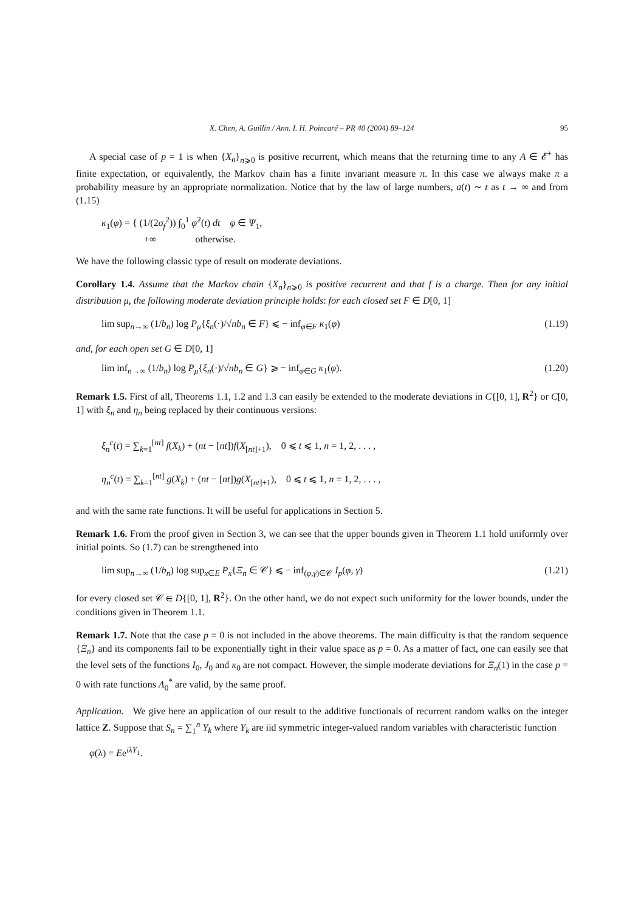X. Chen, A. Guillin / Ann. I. H. Poincaré – PR 40 (2004) 89–124 95
A special case of p = 1 is when {X<sub>n</sub>}<sub>n⩾0</sub> is positive recurrent, which means that the returning time to any A ∈ 𝓔<sup>+</sup> has finite expectation, or equivalently, the Markov chain has a finite invariant measure π. In this case we always make π a probability measure by an appropriate normalization. Notice that by the law of large numbers, a(t) ∼ t as t → ∞ and from (1.15)
κ<sub>1</sub>(φ) = { (1/(2σ<sub>f</sub><sup>2</sup>)) ∫<sub>0</sub><sup>1</sup> φ̇<sup>2</sup>(t) dt φ ∈ Ψ<sub>1</sub>,
+∞ otherwise.
We have the following classic type of result on moderate deviations.
Corollary 1.4. Assume that the Markov chain {X<sub>n</sub>}<sub>n⩾0</sub> is positive recurrent and that f is a charge. Then for any initial distribution μ, the following moderate deviation principle holds: for each closed set F ∈ D[0, 1]
lim sup<sub>n→∞</sub> (1/b<sub>n</sub>) log P<sub>μ</sub>{ξ<sub>n</sub>(·)/√nb<sub>n</sub> ∈ F} ⩽ − inf<sub>φ∈F</sub> κ<sub>1</sub>(φ) (1.19)
and, for each open set G ∈ D[0, 1]
lim inf<sub>n→∞</sub> (1/b<sub>n</sub>) log P<sub>μ</sub>{ξ<sub>n</sub>(·)/√nb<sub>n</sub> ∈ G} ⩾ − inf<sub>φ∈G</sub> κ<sub>1</sub>(φ). (1.20)
Remark 1.5. First of all, Theorems 1.1, 1.2 and 1.3 can easily be extended to the moderate deviations in C{[0, 1], R<sup>2</sup>} or C[0, 1] with ξ<sub>n</sub> and η<sub>n</sub> being replaced by their continuous versions:
ξ<sub>n</sub><sup>c</sup>(t) = ∑<sub>k=1</sub><sup>[nt]</sup> f(X<sub>k</sub>) + (nt − [nt])f(X<sub>[nt]+1</sub>), 0 ⩽ t ⩽ 1, n = 1, 2, . . . ,
η<sub>n</sub><sup>c</sup>(t) = ∑<sub>k=1</sub><sup>[nt]</sup> g(X<sub>k</sub>) + (nt − [nt])g(X<sub>[nt]+1</sub>), 0 ⩽ t ⩽ 1, n = 1, 2, . . . ,
and with the same rate functions. It will be useful for applications in Section 5.
Remark 1.6. From the proof given in Section 3, we can see that the upper bounds given in Theorem 1.1 hold uniformly over initial points. So (1.7) can be strengthened into
lim sup<sub>n→∞</sub> (1/b<sub>n</sub>) log sup<sub>x∈E</sub> P<sub>x</sub>{Ξ<sub>n</sub> ∈ 𝒞} ⩽ − inf<sub>(φ,γ)∈𝒞</sub> I<sub>p</sub>(φ, γ) (1.21)
for every closed set 𝒞 ∈ D{[0, 1], R<sup>2</sup>}. On the other hand, we do not expect such uniformity for the lower bounds, under the conditions given in Theorem 1.1.
Remark 1.7. Note that the case p = 0 is not included in the above theorems. The main difficulty is that the random sequence {Ξ<sub>n</sub>} and its components fail to be exponentially tight in their value space as p = 0. As a matter of fact, one can easily see that the level sets of the functions I<sub>0</sub>, J<sub>0</sub> and κ<sub>0</sub> are not compact. However, the simple moderate deviations for Ξ<sub>n</sub>(1) in the case p = 0 with rate functions Λ<sub>0</sub><sup>*</sup> are valid, by the same proof.
Application. We give here an application of our result to the additive functionals of recurrent random walks on the integer lattice Z. Suppose that S<sub>n</sub> = ∑<sub>1</sub><sup>n</sup> Y<sub>k</sub> where Y<sub>k</sub> are iid symmetric integer-valued random variables with characteristic function
φ(λ) = Ee<sup>iλY<sub>1</sub></sup>.